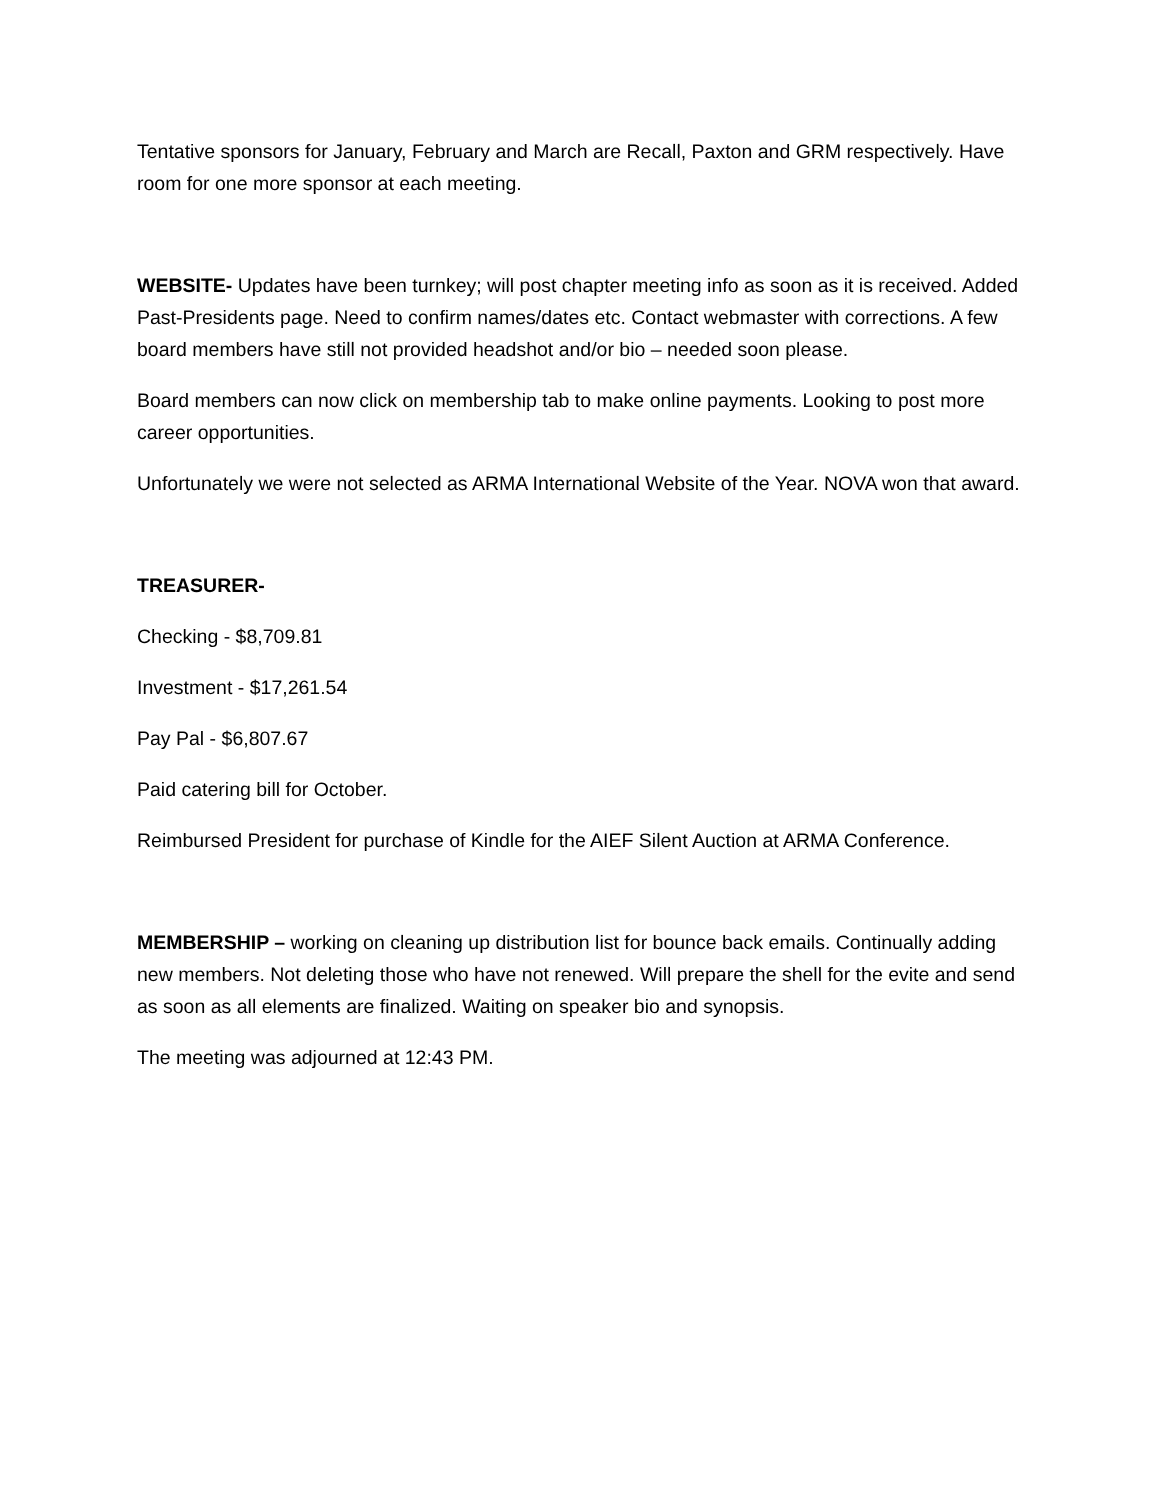Tentative sponsors for January, February and March are Recall, Paxton and GRM respectively. Have room for one more sponsor at each meeting.
WEBSITE- Updates have been turnkey; will post chapter meeting info as soon as it is received. Added Past-Presidents page. Need to confirm names/dates etc. Contact webmaster with corrections. A few board members have still not provided headshot and/or bio – needed soon please.
Board members can now click on membership tab to make online payments. Looking to post more career opportunities.
Unfortunately we were not selected as ARMA International Website of the Year. NOVA won that award.
TREASURER-
Checking - $8,709.81
Investment - $17,261.54
Pay Pal - $6,807.67
Paid catering bill for October.
Reimbursed President for purchase of Kindle for the AIEF Silent Auction at ARMA Conference.
MEMBERSHIP – working on cleaning up distribution list for bounce back emails. Continually adding new members. Not deleting those who have not renewed. Will prepare the shell for the evite and send as soon as all elements are finalized. Waiting on speaker bio and synopsis.
The meeting was adjourned at 12:43 PM.